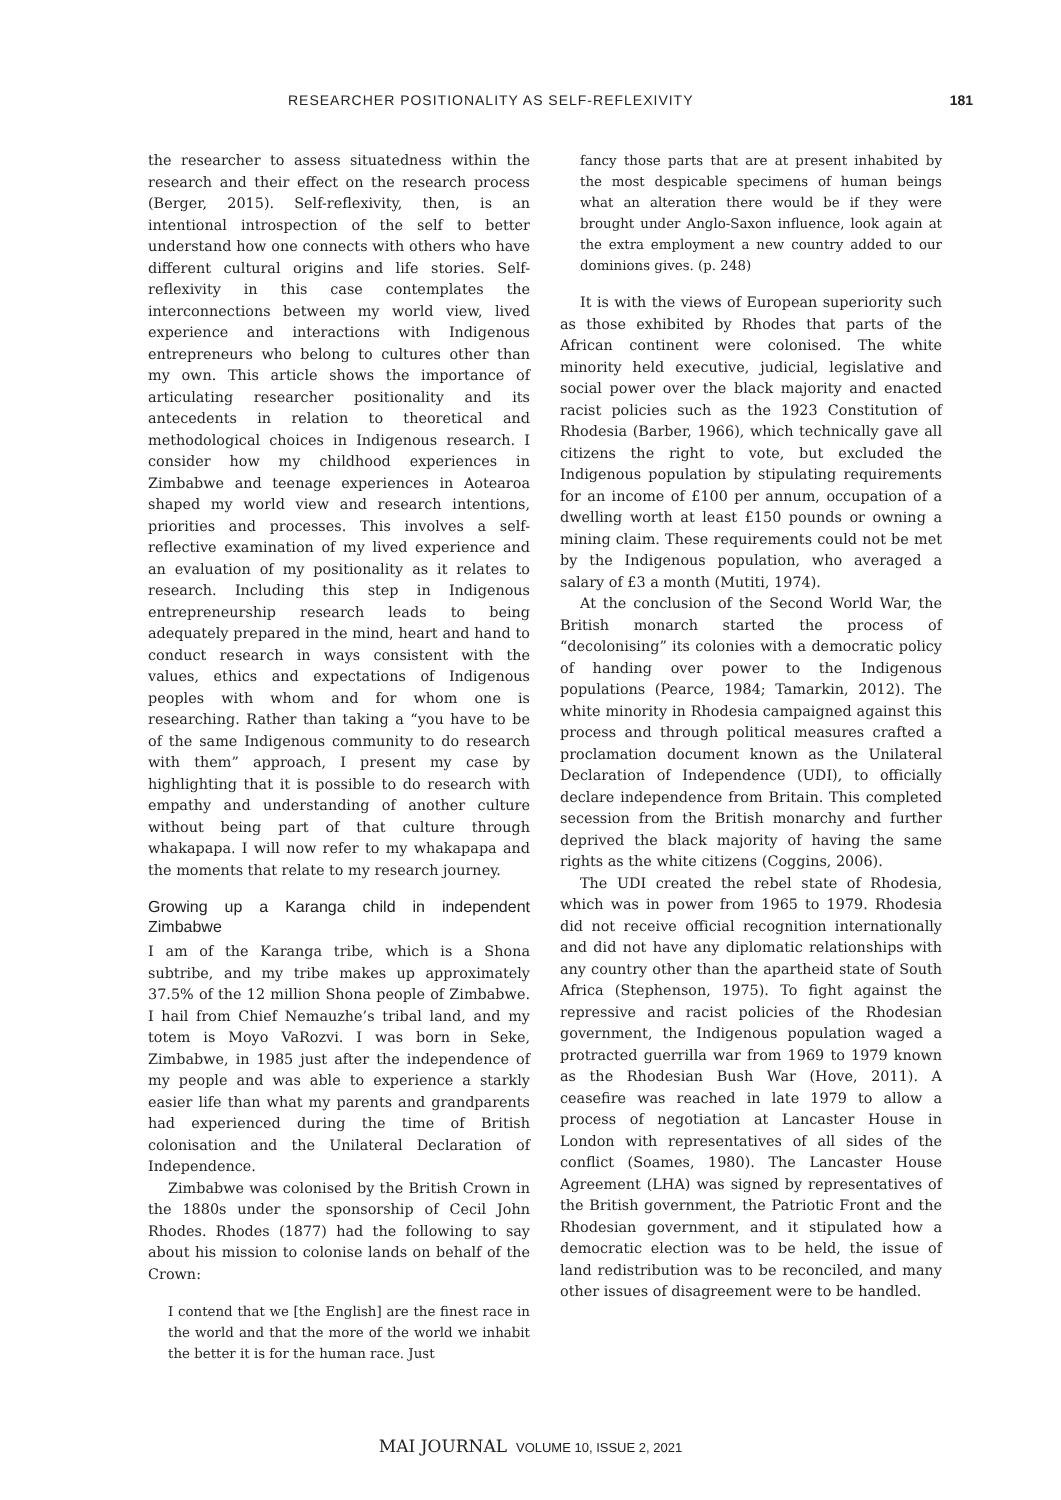RESEARCHER POSITIONALITY AS SELF-REFLEXIVITY 181
the researcher to assess situatedness within the research and their effect on the research process (Berger, 2015). Self-reflexivity, then, is an intentional introspection of the self to better understand how one connects with others who have different cultural origins and life stories. Self-reflexivity in this case contemplates the interconnections between my world view, lived experience and interactions with Indigenous entrepreneurs who belong to cultures other than my own. This article shows the importance of articulating researcher positionality and its antecedents in relation to theoretical and methodological choices in Indigenous research. I consider how my childhood experiences in Zimbabwe and teenage experiences in Aotearoa shaped my world view and research intentions, priorities and processes. This involves a self-reflective examination of my lived experience and an evaluation of my positionality as it relates to research. Including this step in Indigenous entrepreneurship research leads to being adequately prepared in the mind, heart and hand to conduct research in ways consistent with the values, ethics and expectations of Indigenous peoples with whom and for whom one is researching. Rather than taking a “you have to be of the same Indigenous community to do research with them” approach, I present my case by highlighting that it is possible to do research with empathy and understanding of another culture without being part of that culture through whakapapa. I will now refer to my whakapapa and the moments that relate to my research journey.
Growing up a Karanga child in independent Zimbabwe
I am of the Karanga tribe, which is a Shona subtribe, and my tribe makes up approximately 37.5% of the 12 million Shona people of Zimbabwe. I hail from Chief Nemauzhe’s tribal land, and my totem is Moyo VaRozvi. I was born in Seke, Zimbabwe, in 1985 just after the independence of my people and was able to experience a starkly easier life than what my parents and grandparents had experienced during the time of British colonisation and the Unilateral Declaration of Independence.
Zimbabwe was colonised by the British Crown in the 1880s under the sponsorship of Cecil John Rhodes. Rhodes (1877) had the following to say about his mission to colonise lands on behalf of the Crown:
I contend that we [the English] are the finest race in the world and that the more of the world we inhabit the better it is for the human race. Just
fancy those parts that are at present inhabited by the most despicable specimens of human beings what an alteration there would be if they were brought under Anglo-Saxon influence, look again at the extra employment a new country added to our dominions gives. (p. 248)
It is with the views of European superiority such as those exhibited by Rhodes that parts of the African continent were colonised. The white minority held executive, judicial, legislative and social power over the black majority and enacted racist policies such as the 1923 Constitution of Rhodesia (Barber, 1966), which technically gave all citizens the right to vote, but excluded the Indigenous population by stipulating requirements for an income of £100 per annum, occupation of a dwelling worth at least £150 pounds or owning a mining claim. These requirements could not be met by the Indigenous population, who averaged a salary of £3 a month (Mutiti, 1974).
At the conclusion of the Second World War, the British monarch started the process of “decolonising” its colonies with a democratic policy of handing over power to the Indigenous populations (Pearce, 1984; Tamarkin, 2012). The white minority in Rhodesia campaigned against this process and through political measures crafted a proclamation document known as the Unilateral Declaration of Independence (UDI), to officially declare independence from Britain. This completed secession from the British monarchy and further deprived the black majority of having the same rights as the white citizens (Coggins, 2006).
The UDI created the rebel state of Rhodesia, which was in power from 1965 to 1979. Rhodesia did not receive official recognition internationally and did not have any diplomatic relationships with any country other than the apartheid state of South Africa (Stephenson, 1975). To fight against the repressive and racist policies of the Rhodesian government, the Indigenous population waged a protracted guerrilla war from 1969 to 1979 known as the Rhodesian Bush War (Hove, 2011). A ceasefire was reached in late 1979 to allow a process of negotiation at Lancaster House in London with representatives of all sides of the conflict (Soames, 1980). The Lancaster House Agreement (LHA) was signed by representatives of the British government, the Patriotic Front and the Rhodesian government, and it stipulated how a democratic election was to be held, the issue of land redistribution was to be reconciled, and many other issues of disagreement were to be handled.
MAI JOURNAL VOLUME 10, ISSUE 2, 2021